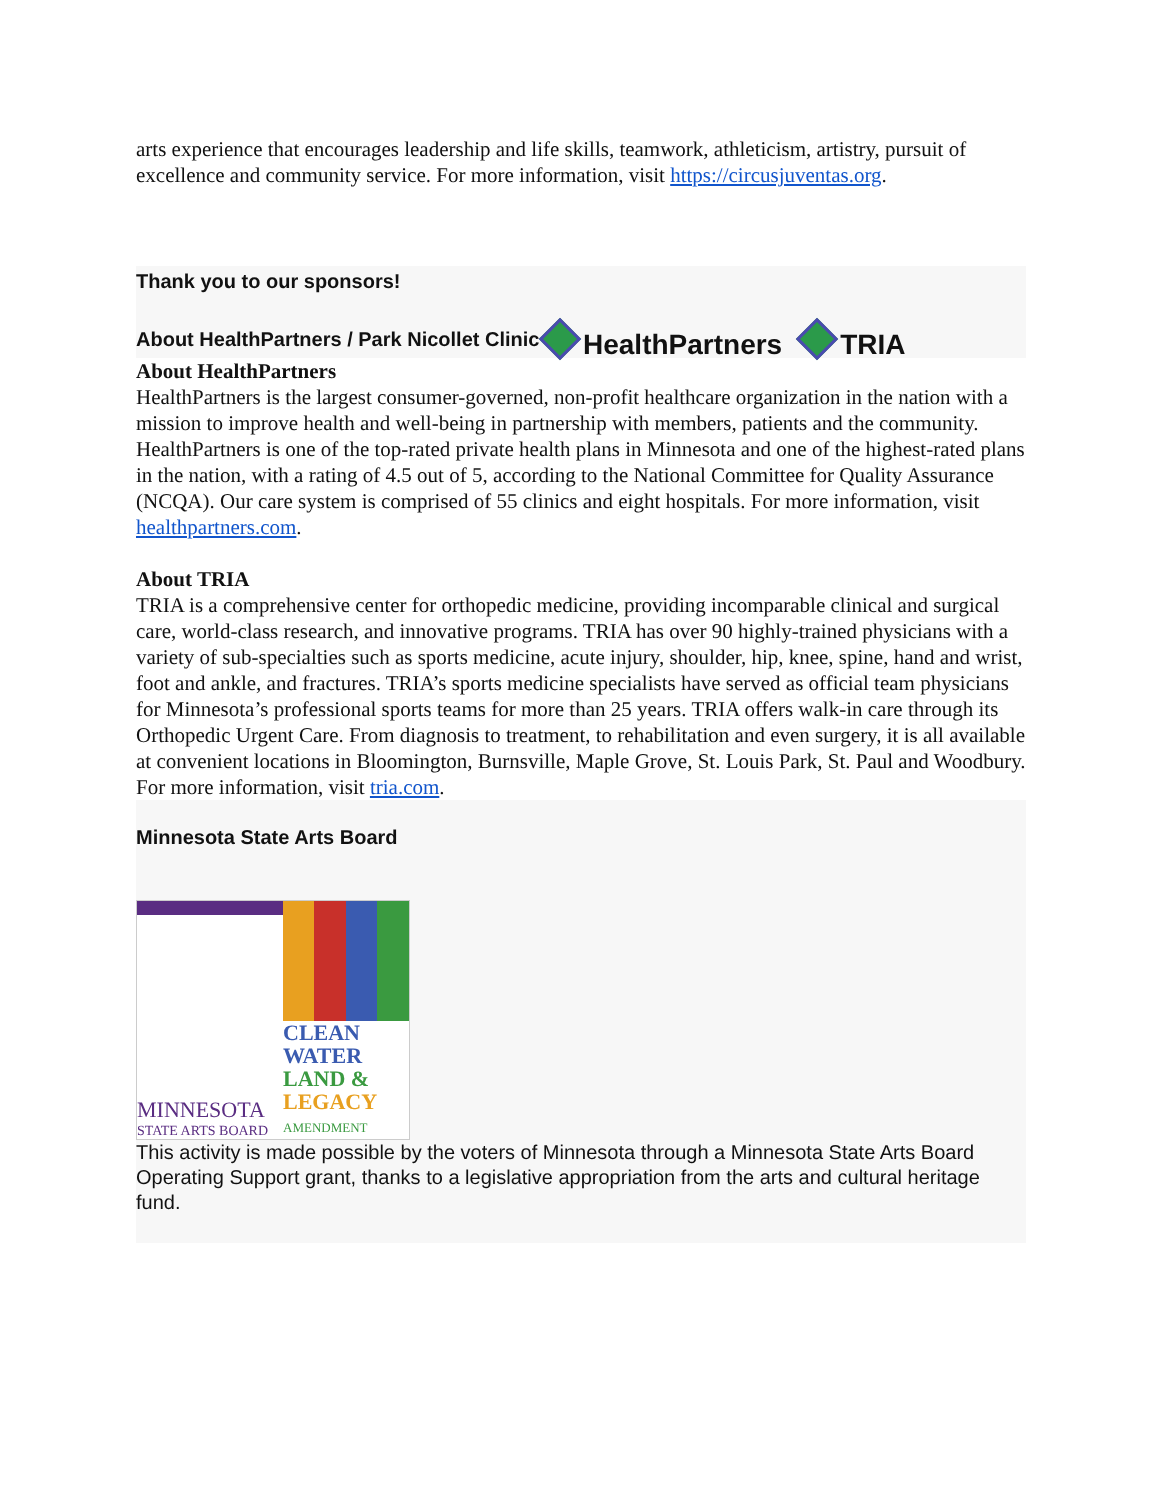arts experience that encourages leadership and life skills, teamwork, athleticism, artistry, pursuit of excellence and community service. For more information, visit https://circusjuventas.org.
Thank you to our sponsors!
About HealthPartners / Park Nicollet Clinic HealthPartners TRIA
About HealthPartners
HealthPartners is the largest consumer-governed, non-profit healthcare organization in the nation with a mission to improve health and well-being in partnership with members, patients and the community. HealthPartners is one of the top-rated private health plans in Minnesota and one of the highest-rated plans in the nation, with a rating of 4.5 out of 5, according to the National Committee for Quality Assurance (NCQA). Our care system is comprised of 55 clinics and eight hospitals. For more information, visit healthpartners.com.
About TRIA
TRIA is a comprehensive center for orthopedic medicine, providing incomparable clinical and surgical care, world-class research, and innovative programs. TRIA has over 90 highly-trained physicians with a variety of sub-specialties such as sports medicine, acute injury, shoulder, hip, knee, spine, hand and wrist, foot and ankle, and fractures. TRIA’s sports medicine specialists have served as official team physicians for Minnesota’s professional sports teams for more than 25 years. TRIA offers walk-in care through its Orthopedic Urgent Care. From diagnosis to treatment, to rehabilitation and even surgery, it is all available at convenient locations in Bloomington, Burnsville, Maple Grove, St. Louis Park, St. Paul and Woodbury. For more information, visit tria.com.
Minnesota State Arts Board
MINNESOTA
STATE ARTS BOARD
CLEAN
WATER
LAND &
LEGACY
AMENDMENT
This activity is made possible by the voters of Minnesota through a Minnesota State Arts Board Operating Support grant, thanks to a legislative appropriation from the arts and cultural heritage fund.